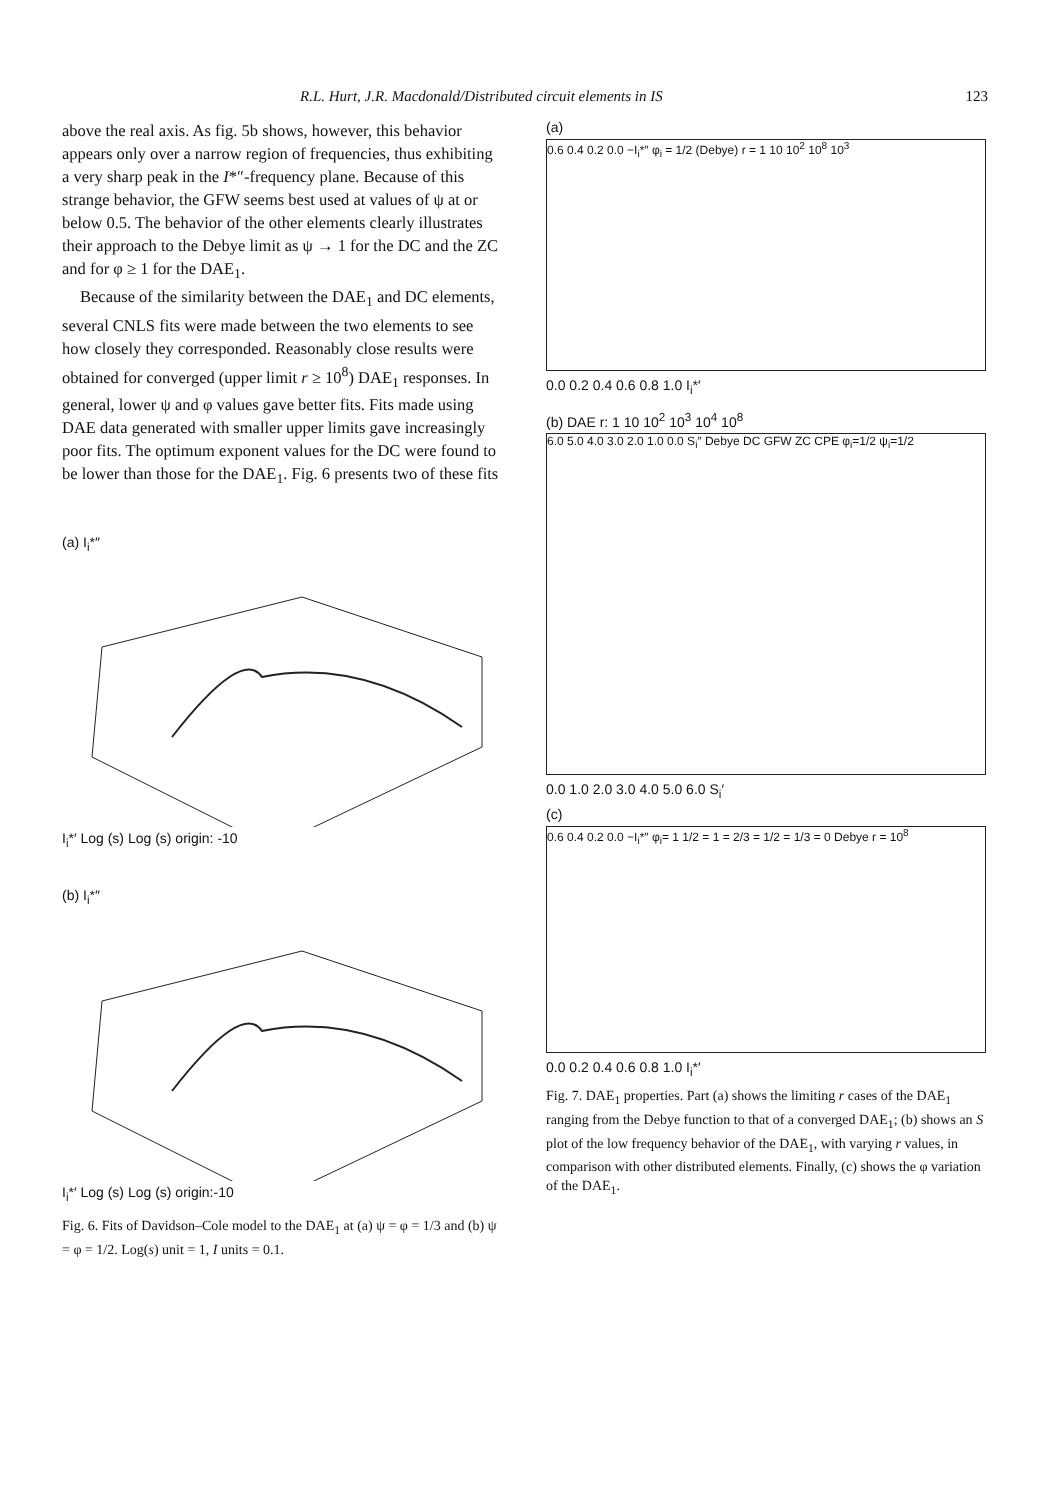R.L. Hurt, J.R. Macdonald/Distributed circuit elements in IS 123
above the real axis. As fig. 5b shows, however, this behavior appears only over a narrow region of frequencies, thus exhibiting a very sharp peak in the I*″-frequency plane. Because of this strange behavior, the GFW seems best used at values of ψ at or below 0.5. The behavior of the other elements clearly illustrates their approach to the Debye limit as ψ → 1 for the DC and the ZC and for φ ≥ 1 for the DAE<sub>1</sub>.
Because of the similarity between the DAE<sub>1</sub> and DC elements, several CNLS fits were made between the two elements to see how closely they corresponded. Reasonably close results were obtained for converged (upper limit r ≥ 10<sup>8</sup>) DAE<sub>1</sub> responses. In general, lower ψ and φ values gave better fits. Fits made using DAE data generated with smaller upper limits gave increasingly poor fits. The optimum exponent values for the DC were found to be lower than those for the DAE<sub>1</sub>. Fig. 6 presents two of these fits
(a) I<sub>i</sub>*″
I<sub>i</sub>*′ Log (s) Log (s) origin: -10
(b) I<sub>i</sub>*″
I<sub>i</sub>*′ Log (s) Log (s) origin:-10
Fig. 6. Fits of Davidson–Cole model to the DAE<sub>1</sub> at (a) ψ = φ = 1/3 and (b) ψ = φ = 1/2. Log(s) unit = 1, I units = 0.1.
(a)
0.6 0.4 0.2 0.0 −I<sub>i</sub>*″ φ<sub>i</sub> = 1/2 (Debye) r = 1 10 10<sup>2</sup> 10<sup>8</sup> 10<sup>3</sup>
0.0 0.2 0.4 0.6 0.8 1.0 I<sub>i</sub>*′
(b) DAE r: 1 10 10<sup>2</sup> 10<sup>3</sup> 10<sup>4</sup> 10<sup>8</sup>
6.0 5.0 4.0 3.0 2.0 1.0 0.0 S<sub>i</sub>″ Debye DC GFW ZC CPE φ<sub>i</sub>=1/2 ψ<sub>i</sub>=1/2
0.0 1.0 2.0 3.0 4.0 5.0 6.0 S<sub>i</sub>′
(c)
0.6 0.4 0.2 0.0 −I<sub>i</sub>*″ φ<sub>i</sub>= 1 1/2 = 1 = 2/3 = 1/2 = 1/3 = 0 Debye r = 10<sup>8</sup>
0.0 0.2 0.4 0.6 0.8 1.0 I<sub>i</sub>*′
Fig. 7. DAE<sub>1</sub> properties. Part (a) shows the limiting r cases of the DAE<sub>1</sub> ranging from the Debye function to that of a converged DAE<sub>1</sub>; (b) shows an S plot of the low frequency behavior of the DAE<sub>1</sub>, with varying r values, in comparison with other distributed elements. Finally, (c) shows the φ variation of the DAE<sub>1</sub>.